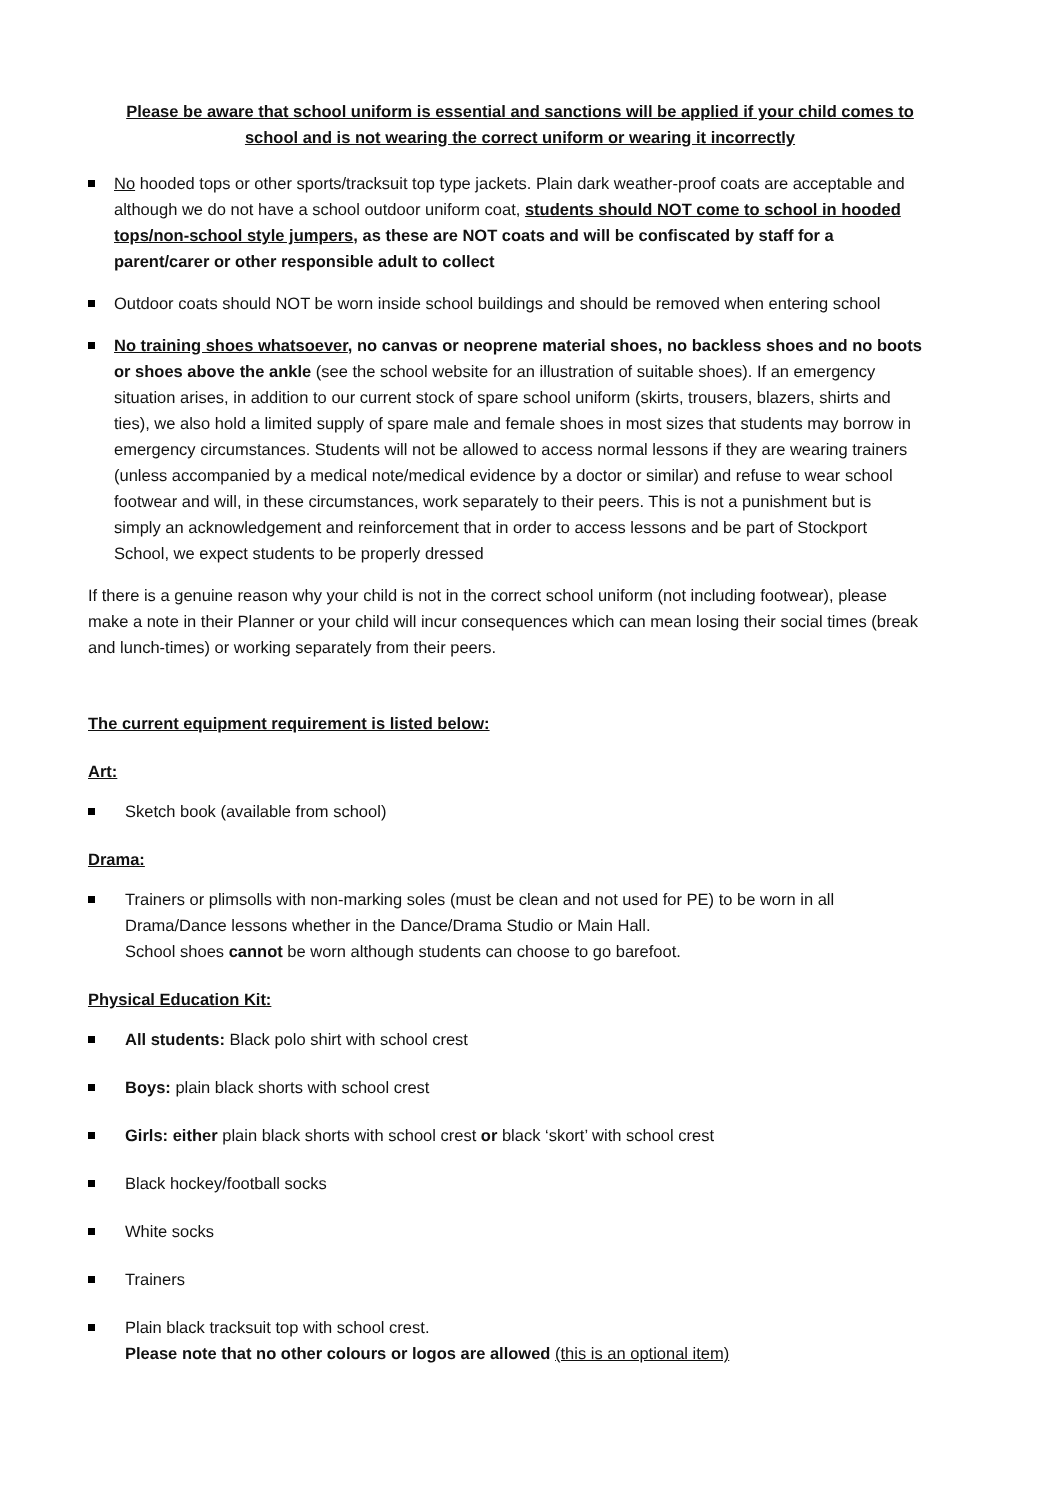Please be aware that school uniform is essential and sanctions will be applied if your child comes to school and is not wearing the correct uniform or wearing it incorrectly
No hooded tops or other sports/tracksuit top type jackets. Plain dark weather-proof coats are acceptable and although we do not have a school outdoor uniform coat, students should NOT come to school in hooded tops/non-school style jumpers, as these are NOT coats and will be confiscated by staff for a parent/carer or other responsible adult to collect
Outdoor coats should NOT be worn inside school buildings and should be removed when entering school
No training shoes whatsoever, no canvas or neoprene material shoes, no backless shoes and no boots or shoes above the ankle (see the school website for an illustration of suitable shoes). If an emergency situation arises, in addition to our current stock of spare school uniform (skirts, trousers, blazers, shirts and ties), we also hold a limited supply of spare male and female shoes in most sizes that students may borrow in emergency circumstances. Students will not be allowed to access normal lessons if they are wearing trainers (unless accompanied by a medical note/medical evidence by a doctor or similar) and refuse to wear school footwear and will, in these circumstances, work separately to their peers. This is not a punishment but is simply an acknowledgement and reinforcement that in order to access lessons and be part of Stockport School, we expect students to be properly dressed
If there is a genuine reason why your child is not in the correct school uniform (not including footwear), please make a note in their Planner or your child will incur consequences which can mean losing their social times (break and lunch-times) or working separately from their peers.
The current equipment requirement is listed below:
Art:
Sketch book (available from school)
Drama:
Trainers or plimsolls with non-marking soles (must be clean and not used for PE) to be worn in all Drama/Dance lessons whether in the Dance/Drama Studio or Main Hall.
School shoes cannot be worn although students can choose to go barefoot.
Physical Education Kit:
All students: Black polo shirt with school crest
Boys: plain black shorts with school crest
Girls: either plain black shorts with school crest or black ‘skort’ with school crest
Black hockey/football socks
White socks
Trainers
Plain black tracksuit top with school crest.
Please note that no other colours or logos are allowed (this is an optional item)